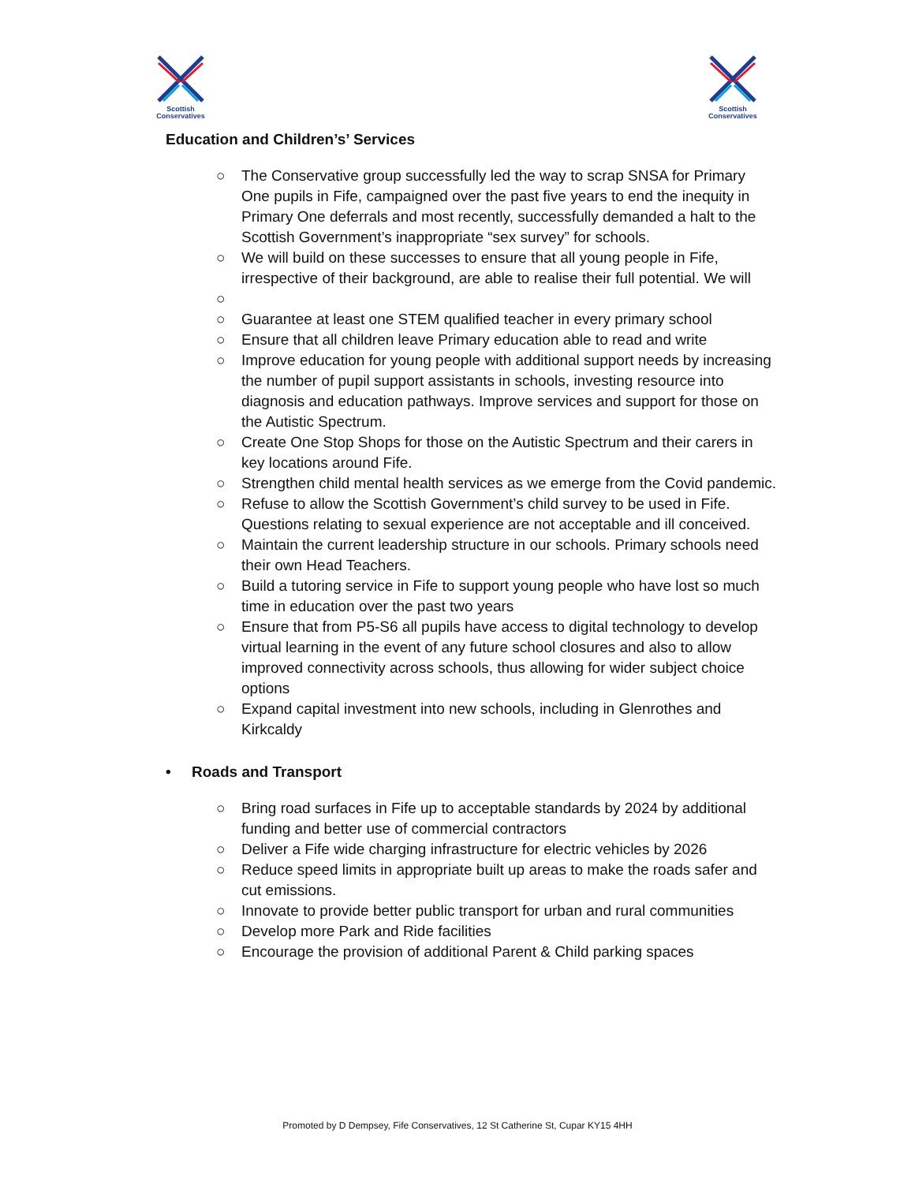Scottish
Conservatives
Scottish
Conservatives
Education and Children’s’ Services
○ The Conservative group successfully led the way to scrap SNSA for Primary One pupils in Fife, campaigned over the past five years to end the inequity in Primary One deferrals and most recently, successfully demanded a halt to the Scottish Government’s inappropriate “sex survey” for schools.
○ We will build on these successes to ensure that all young people in Fife, irrespective of their background, are able to realise their full potential. We will
○
○ Guarantee at least one STEM qualified teacher in every primary school
○ Ensure that all children leave Primary education able to read and write
○ Improve education for young people with additional support needs by increasing the number of pupil support assistants in schools, investing resource into diagnosis and education pathways. Improve services and support for those on the Autistic Spectrum.
○ Create One Stop Shops for those on the Autistic Spectrum and their carers in key locations around Fife.
○ Strengthen child mental health services as we emerge from the Covid pandemic.
○ Refuse to allow the Scottish Government’s child survey to be used in Fife. Questions relating to sexual experience are not acceptable and ill conceived.
○ Maintain the current leadership structure in our schools. Primary schools need their own Head Teachers.
○ Build a tutoring service in Fife to support young people who have lost so much time in education over the past two years
○ Ensure that from P5-S6 all pupils have access to digital technology to develop virtual learning in the event of any future school closures and also to allow improved connectivity across schools, thus allowing for wider subject choice options
○ Expand capital investment into new schools, including in Glenrothes and Kirkcaldy
• Roads and Transport
○ Bring road surfaces in Fife up to acceptable standards by 2024 by additional funding and better use of commercial contractors
○ Deliver a Fife wide charging infrastructure for electric vehicles by 2026
○ Reduce speed limits in appropriate built up areas to make the roads safer and cut emissions.
○ Innovate to provide better public transport for urban and rural communities
○ Develop more Park and Ride facilities
○ Encourage the provision of additional Parent & Child parking spaces
Promoted by D Dempsey, Fife Conservatives, 12 St Catherine St, Cupar KY15 4HH